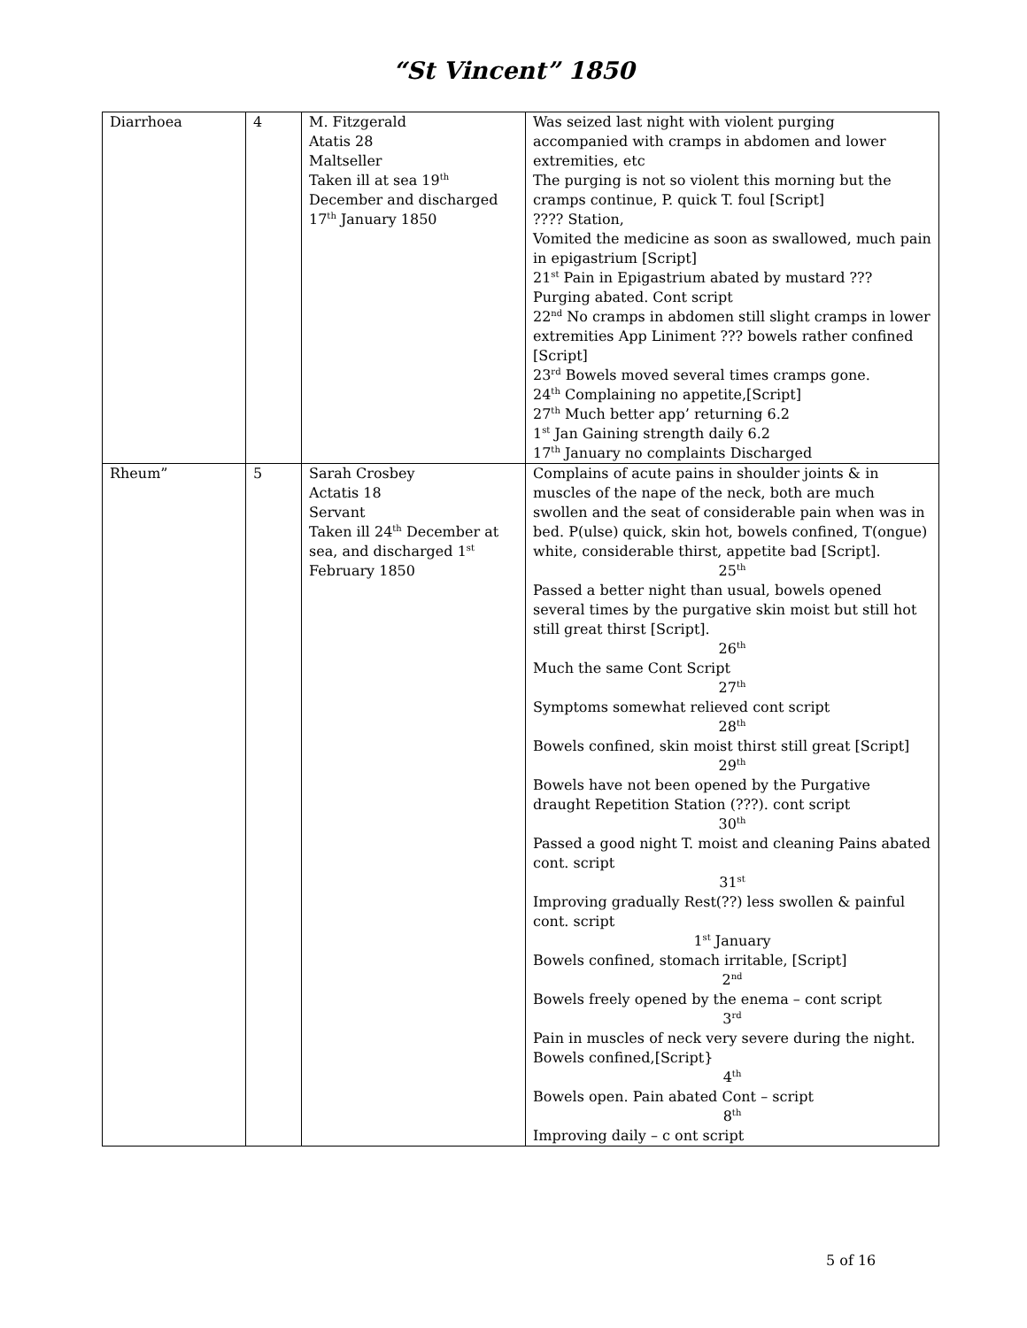“St Vincent” 1850
| Diarrhoea | 4 | M. Fitzgerald Atatis 28 Maltseller Taken ill at sea 19<sup>th</sup> December and discharged 17<sup>th</sup> January 1850 | Was seized last night with violent purging accompanied with cramps in abdomen and lower extremities, etc The purging is not so violent this morning but the cramps continue, P. quick T. foul [Script] ???? Station, Vomited the medicine as soon as swallowed, much pain in epigastrium [Script] 21<sup>st</sup> Pain in Epigastrium abated by mustard ??? Purging abated. Cont script 22<sup>nd</sup> No cramps in abdomen still slight cramps in lower extremities App Liniment ??? bowels rather confined [Script] 23<sup>rd</sup> Bowels moved several times cramps gone. 24<sup>th</sup> Complaining no appetite,[Script] 27<sup>th</sup> Much better app’ returning 6.2 1<sup>st</sup> Jan Gaining strength daily 6.2 17<sup>th</sup> January no complaints Discharged |
| Rheum” | 5 | Sarah Crosbey Actatis 18 Servant Taken ill 24<sup>th</sup> December at sea, and discharged 1<sup>st</sup> February 1850 | Complains of acute pains in shoulder joints & in muscles of the nape of the neck, both are much swollen and the seat of considerable pain when was in bed. P(ulse) quick, skin hot, bowels confined, T(ongue) white, considerable thirst, appetite bad [Script]. 25<sup>th</sup> Passed a better night than usual, bowels opened several times by the purgative skin moist but still hot still great thirst [Script]. 26<sup>th</sup> Much the same Cont Script 27<sup>th</sup> Symptoms somewhat relieved cont script 28<sup>th</sup> Bowels confined, skin moist thirst still great [Script] 29<sup>th</sup> Bowels have not been opened by the Purgative draught Repetition Station (???). cont script 30<sup>th</sup> Passed a good night T. moist and cleaning Pains abated cont. script 31<sup>st</sup> Improving gradually Rest(??) less swollen & painful cont. script 1<sup>st</sup> January Bowels confined, stomach irritable, [Script] 2<sup>nd</sup> Bowels freely opened by the enema – cont script 3<sup>rd</sup> Pain in muscles of neck very severe during the night. Bowels confined,[Script} 4<sup>th</sup> Bowels open. Pain abated Cont – script 8<sup>th</sup> Improving daily – c ont script |
5 of 16